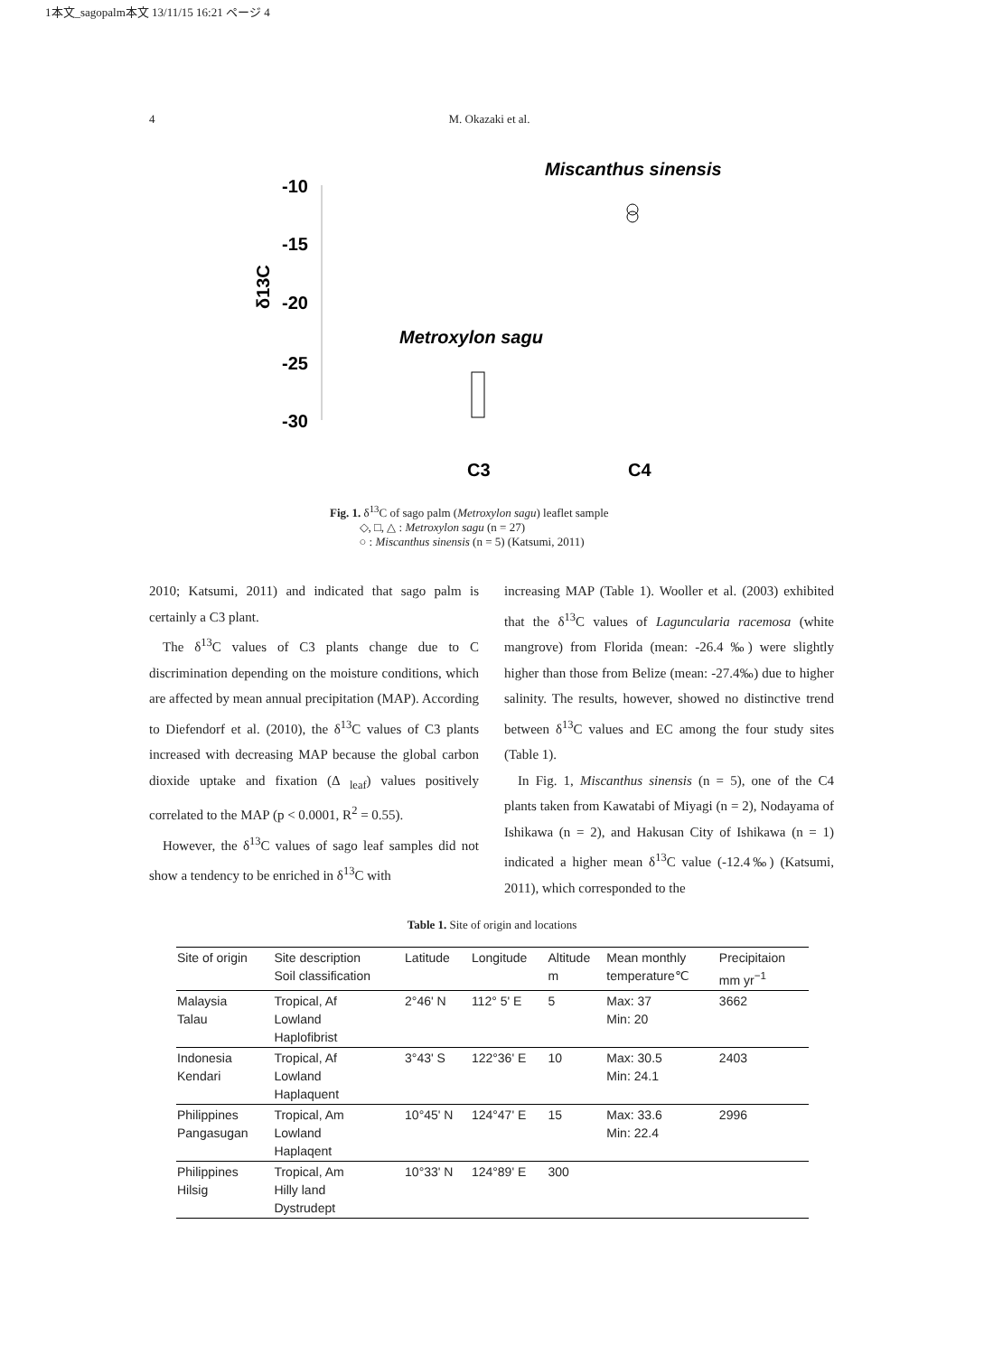1本文_sagopalm本文 13/11/15 16:21 ページ 4
4 M. Okazaki et al.
-10
-15
-20
-25
-30
δ13C
Miscanthus sinensis
Metroxylon sagu
C3
C4
Fig. 1. δ<sup>13</sup>C of sago palm (Metroxylon sagu) leaflet sample
◇, □, △ : Metroxylon sagu (n = 27)
○ : Miscanthus sinensis (n = 5) (Katsumi, 2011)
2010; Katsumi, 2011) and indicated that sago palm is certainly a C3 plant.
The δ<sup>13</sup>C values of C3 plants change due to C discrimination depending on the moisture conditions, which are affected by mean annual precipitation (MAP). According to Diefendorf et al. (2010), the δ<sup>13</sup>C values of C3 plants increased with decreasing MAP because the global carbon dioxide uptake and fixation (Δ <sub>leaf</sub>) values positively correlated to the MAP (p < 0.0001, R<sup>2</sup> = 0.55).
However, the δ<sup>13</sup>C values of sago leaf samples did not show a tendency to be enriched in δ<sup>13</sup>C with
increasing MAP (Table 1). Wooller et al. (2003) exhibited that the δ<sup>13</sup>C values of Laguncularia racemosa (white mangrove) from Florida (mean: -26.4 ‰) were slightly higher than those from Belize (mean: -27.4‰) due to higher salinity. The results, however, showed no distinctive trend between δ<sup>13</sup>C values and EC among the four study sites (Table 1).
In Fig. 1, Miscanthus sinensis (n = 5), one of the C4 plants taken from Kawatabi of Miyagi (n = 2), Nodayama of Ishikawa (n = 2), and Hakusan City of Ishikawa (n = 1) indicated a higher mean δ<sup>13</sup>C value (-12.4‰) (Katsumi, 2011), which corresponded to the
Table 1. Site of origin and locations
| Site of origin | Site description Soil classification | Latitude | Longitude | Altitude m | Mean monthly temperature℃ | Precipitaion mm yr<sup>−1</sup> |
| --- | --- | --- | --- | --- | --- | --- |
| Malaysia Talau | Tropical, Af Lowland Haplofibrist | 2°46' N | 112° 5' E | 5 | Max: 37 Min: 20 | 3662 |
| Indonesia Kendari | Tropical, Af Lowland Haplaquent | 3°43' S | 122°36' E | 10 | Max: 30.5 Min: 24.1 | 2403 |
| Philippines Pangasugan | Tropical, Am Lowland Haplaqent | 10°45' N | 124°47' E | 15 | Max: 33.6 Min: 22.4 | 2996 |
| Philippines Hilsig | Tropical, Am Hilly land Dystrudept | 10°33' N | 124°89' E | 300 | | |